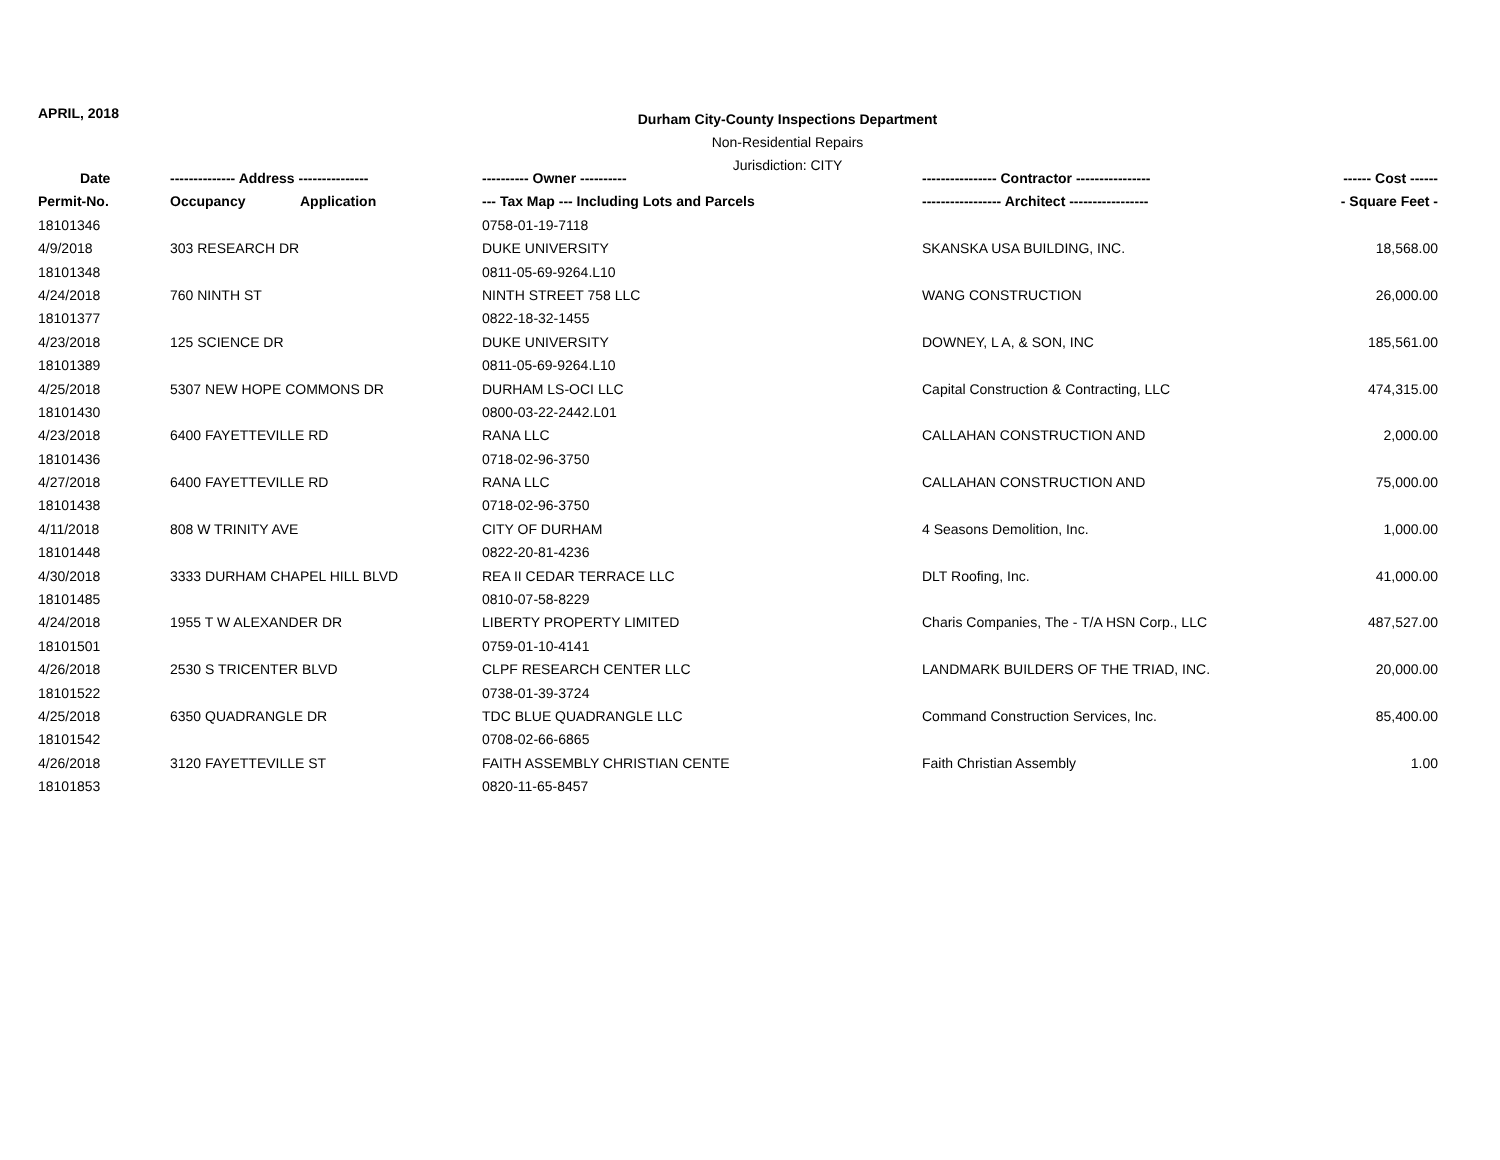APRIL, 2018
Durham City-County Inspections Department
Non-Residential Repairs
Jurisdiction: CITY
| Date | -------------- Address --------------- | | ---------- Owner ---------- | ---------------- Contractor ---------------- | ------ Cost ------ |
| --- | --- | --- | --- | --- | --- |
| Permit-No. | Occupancy | Application | --- Tax Map --- Including Lots and Parcels | ----------------- Architect ----------------- | - Square Feet - |
| 18101346 | | | 0758-01-19-7118 | | |
| 4/9/2018 | 303 RESEARCH DR | | DUKE UNIVERSITY | SKANSKA USA BUILDING, INC. | 18,568.00 |
| 18101348 | | | 0811-05-69-9264.L10 | | |
| 4/24/2018 | 760 NINTH ST | | NINTH STREET 758 LLC | WANG CONSTRUCTION | 26,000.00 |
| 18101377 | | | 0822-18-32-1455 | | |
| 4/23/2018 | 125 SCIENCE DR | | DUKE UNIVERSITY | DOWNEY, L A, & SON, INC | 185,561.00 |
| 18101389 | | | 0811-05-69-9264.L10 | | |
| 4/25/2018 | 5307 NEW HOPE COMMONS DR | | DURHAM LS-OCI LLC | Capital Construction & Contracting, LLC | 474,315.00 |
| 18101430 | | | 0800-03-22-2442.L01 | | |
| 4/23/2018 | 6400 FAYETTEVILLE RD | | RANA LLC | CALLAHAN CONSTRUCTION AND | 2,000.00 |
| 18101436 | | | 0718-02-96-3750 | | |
| 4/27/2018 | 6400 FAYETTEVILLE RD | | RANA LLC | CALLAHAN CONSTRUCTION AND | 75,000.00 |
| 18101438 | | | 0718-02-96-3750 | | |
| 4/11/2018 | 808 W TRINITY AVE | | CITY OF DURHAM | 4 Seasons Demolition, Inc. | 1,000.00 |
| 18101448 | | | 0822-20-81-4236 | | |
| 4/30/2018 | 3333 DURHAM CHAPEL HILL BLVD | | REA II CEDAR TERRACE LLC | DLT Roofing, Inc. | 41,000.00 |
| 18101485 | | | 0810-07-58-8229 | | |
| 4/24/2018 | 1955 T W ALEXANDER DR | | LIBERTY PROPERTY LIMITED | Charis Companies, The - T/A HSN Corp., LLC | 487,527.00 |
| 18101501 | | | 0759-01-10-4141 | | |
| 4/26/2018 | 2530 S TRICENTER BLVD | | CLPF RESEARCH CENTER LLC | LANDMARK BUILDERS OF THE TRIAD, INC. | 20,000.00 |
| 18101522 | | | 0738-01-39-3724 | | |
| 4/25/2018 | 6350 QUADRANGLE DR | | TDC BLUE QUADRANGLE LLC | Command Construction Services, Inc. | 85,400.00 |
| 18101542 | | | 0708-02-66-6865 | | |
| 4/26/2018 | 3120 FAYETTEVILLE ST | | FAITH ASSEMBLY CHRISTIAN CENTE | Faith Christian Assembly | 1.00 |
| 18101853 | | | 0820-11-65-8457 | | |